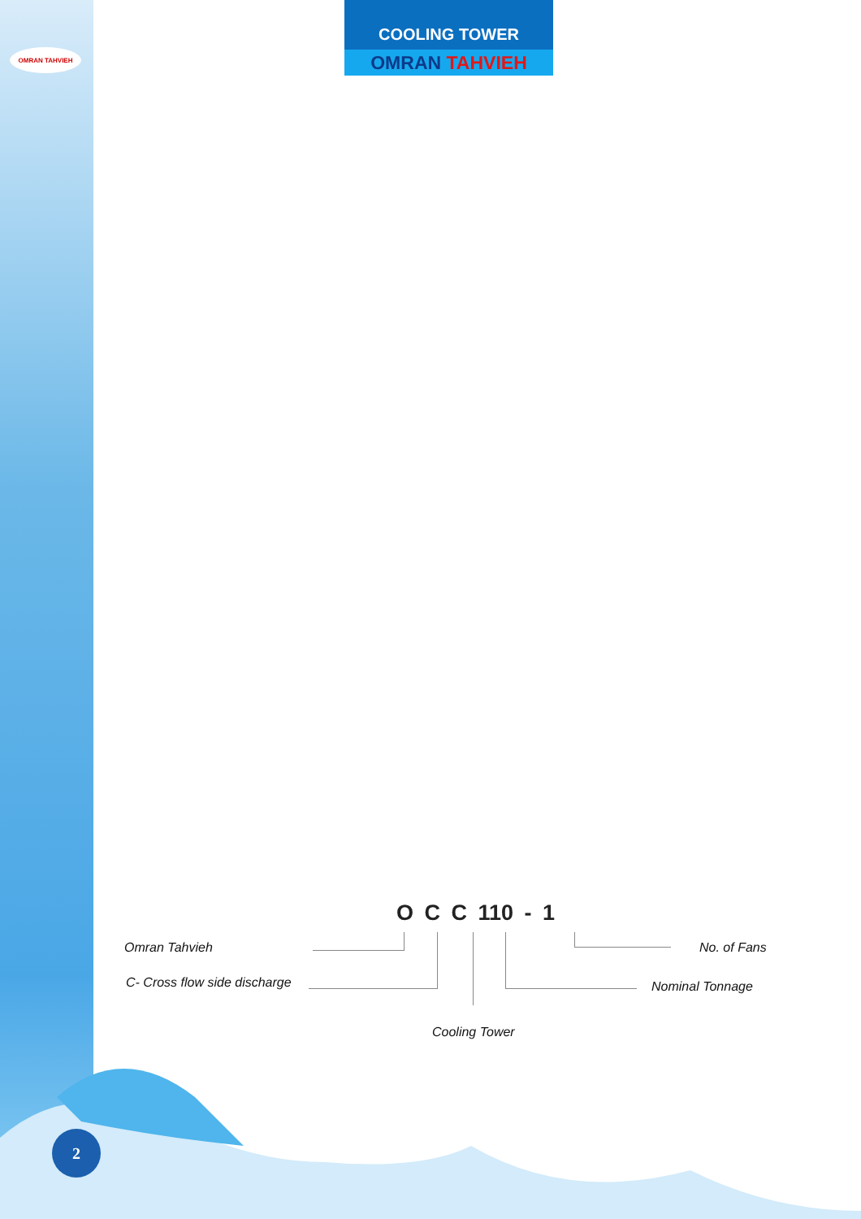OMRAN TAHVIEH
COOLING TOWER
OMRAN TAHVIEH
O C C 110 - 1
Omran Tahvieh
C- Cross flow side discharge
No. of Fans
Nominal Tonnage
Cooling Tower
2